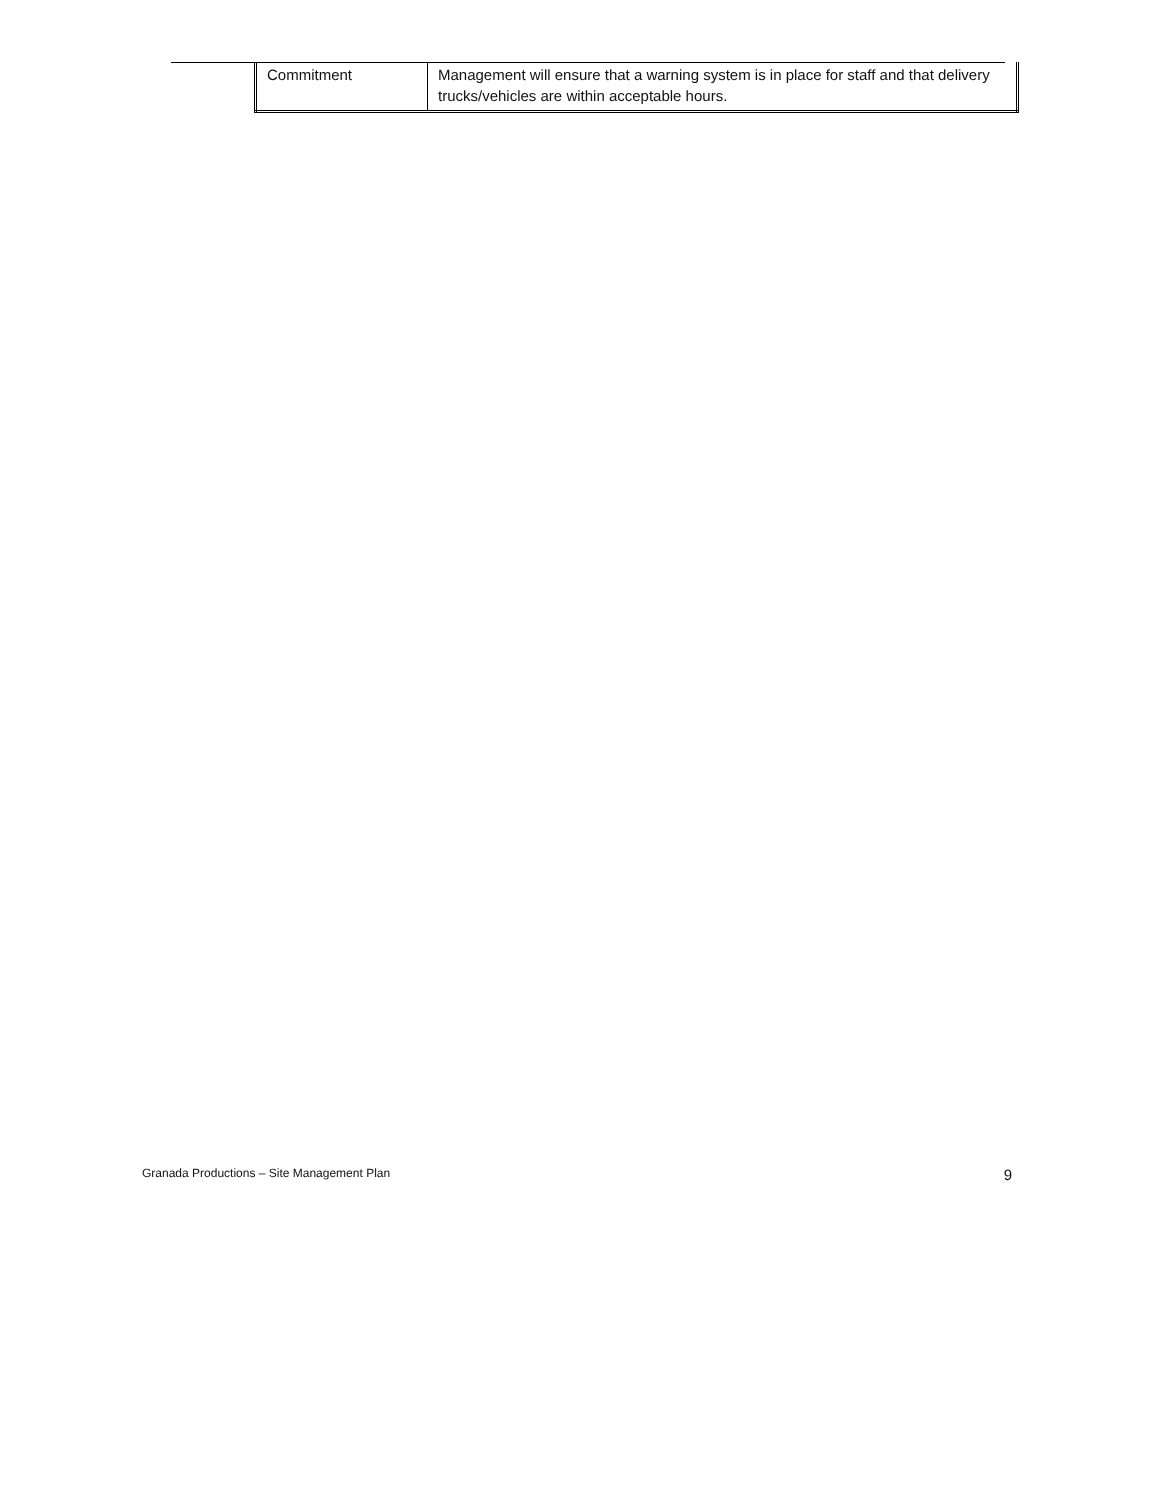| Commitment | Management will ensure that a warning system is in place for staff and that delivery trucks/vehicles are within acceptable hours. |
Granada Productions – Site Management Plan 9